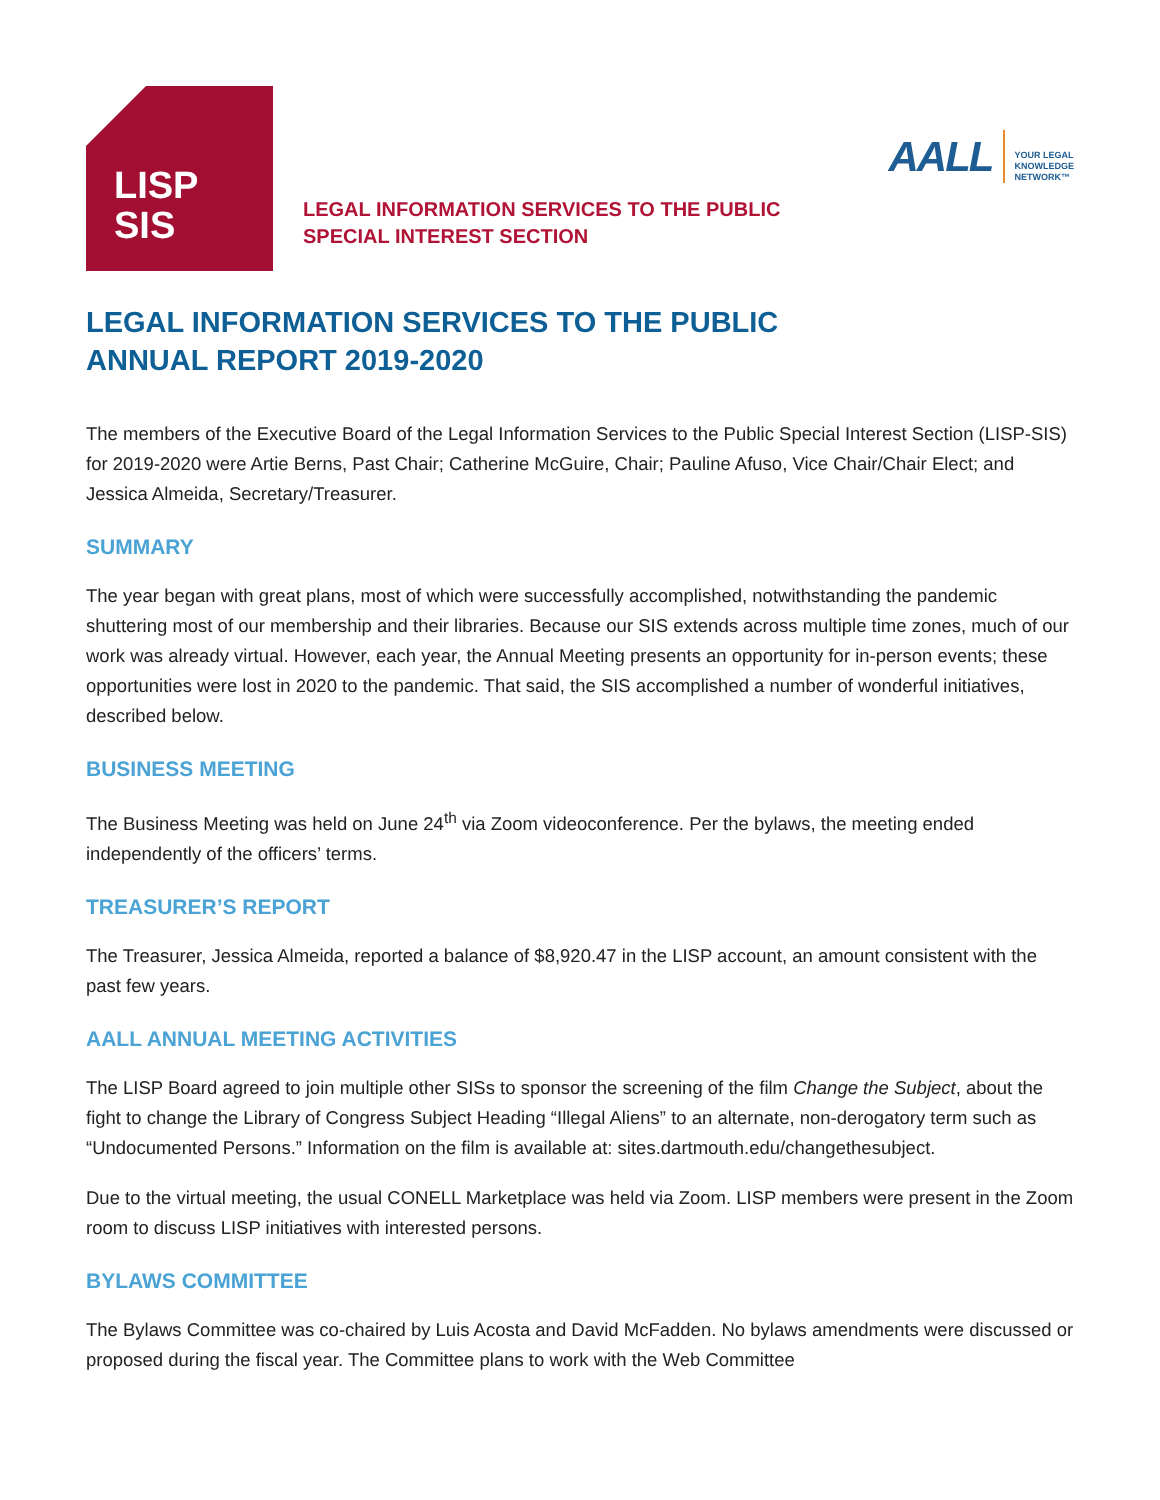LISP
SIS
LEGAL INFORMATION SERVICES TO THE PUBLIC
SPECIAL INTEREST SECTION
AALL YOUR LEGAL
KNOWLEDGE
NETWORK™
LEGAL INFORMATION SERVICES TO THE PUBLIC
ANNUAL REPORT 2019-2020
The members of the Executive Board of the Legal Information Services to the Public Special Interest Section (LISP-SIS) for 2019-2020 were Artie Berns, Past Chair; Catherine McGuire, Chair; Pauline Afuso, Vice Chair/Chair Elect; and Jessica Almeida, Secretary/Treasurer.
SUMMARY
The year began with great plans, most of which were successfully accomplished, notwithstanding the pandemic shuttering most of our membership and their libraries. Because our SIS extends across multiple time zones, much of our work was already virtual. However, each year, the Annual Meeting presents an opportunity for in-person events; these opportunities were lost in 2020 to the pandemic. That said, the SIS accomplished a number of wonderful initiatives, described below.
BUSINESS MEETING
The Business Meeting was held on June 24<sup>th</sup> via Zoom videoconference. Per the bylaws, the meeting ended independently of the officers’ terms.
TREASURER’S REPORT
The Treasurer, Jessica Almeida, reported a balance of $8,920.47 in the LISP account, an amount consistent with the past few years.
AALL ANNUAL MEETING ACTIVITIES
The LISP Board agreed to join multiple other SISs to sponsor the screening of the film Change the Subject, about the fight to change the Library of Congress Subject Heading “Illegal Aliens” to an alternate, non-derogatory term such as “Undocumented Persons.” Information on the film is available at: sites.dartmouth.edu/changethesubject.
Due to the virtual meeting, the usual CONELL Marketplace was held via Zoom. LISP members were present in the Zoom room to discuss LISP initiatives with interested persons.
BYLAWS COMMITTEE
The Bylaws Committee was co-chaired by Luis Acosta and David McFadden. No bylaws amendments were discussed or proposed during the fiscal year. The Committee plans to work with the Web Committee